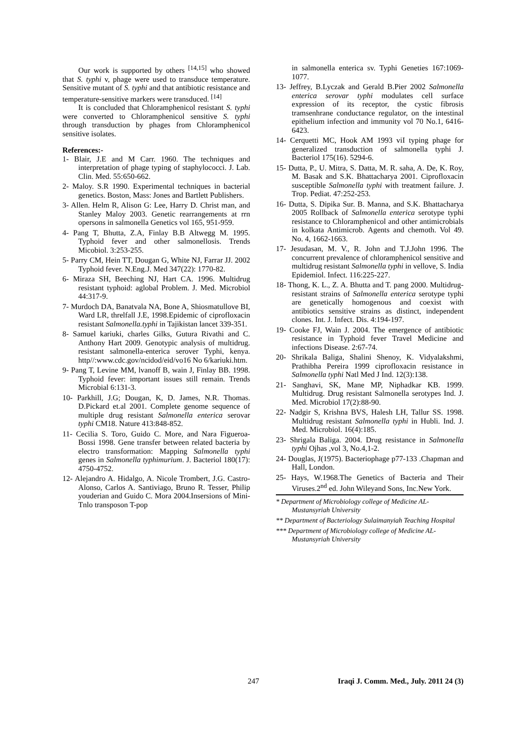Our work is supported by others <sup>[14,15]</sup> who showed that S. typhi v, phage were used to transduce temperature. Sensitive mutant of S. typhi and that antibiotic resistance and temperature-sensitive markers were transduced. <sup>[14]</sup>
It is concluded that Chloramphenicol resistant S. typhi were converted to Chloramphenicol sensitive S. typhi through transduction by phages from Chloramphenicol sensitive isolates.
References:-
1- Blair, J.E and M Carr. 1960. The techniques and interpretation of phage typing of staphylococci. J. Lab. Clin. Med. 55:650-662.
2- Maloy. S.R 1990. Experimental techniques in bacterial genetics. Boston, Mass: Jones and Bartlett Publishers.
3- Allen. Helm R, Alison G: Lee, Harry D. Christ man, and Stanley Maloy 2003. Genetic rearrangements at rrn opersons in salmonella Genetics vol 165, 951-959.
4- Pang T, Bhutta, Z.A, Finlay B.B Altwegg M. 1995. Typhoid fever and other salmonellosis. Trends Micobiol. 3:253-255.
5- Parry CM, Hein TT, Dougan G, White NJ, Farrar JJ. 2002 Typhoid fever. N.Eng.J. Med 347(22): 1770-82.
6- Miraza SH, Beeching NJ, Hart CA. 1996. Multidrug resistant typhoid: aglobal Problem. J. Med. Microbiol 44:317-9.
7- Murdoch DA, Banatvala NA, Bone A, Shiosmatullove BI, Ward LR, threlfall J.E, 1998.Epidemic of ciprofloxacin resistant Salmonella.typhi in Tajikistan lancet 339-351.
8- Samuel kariuki, charles Gilks, Gutura Rivathi and C. Anthony Hart 2009. Genotypic analysis of multidrug. resistant salmonella-enterica serover Typhi, kenya. http//:www.cdc.gov/ncidod/eid/vo16 No 6/kariuki.htm.
9- Pang T, Levine MM, lvanoff B, wain J, Finlay BB. 1998. Typhoid fever: important issues still remain. Trends Microbial 6:131-3.
10- Parkhill, J.G; Dougan, K, D. James, N.R. Thomas. D.Pickard et.al 2001. Complete genome sequence of multiple drug resistant Salmonella enterica serovar typhi CM18. Nature 413:848-852.
11- Cecilia S. Toro, Guido C. More, and Nara Figueroa-Bossi 1998. Gene transfer between related bacteria by electro transformation: Mapping Salmonella typhi genes in Salmonella typhimurium. J. Bacteriol 180(17): 4750-4752.
12- Alejandro A. Hidalgo, A. Nicole Trombert, J.G. Castro-Alonso, Carlos A. Santiviago, Bruno R. Tesser, Philip youderian and Guido C. Mora 2004.Insersions of Mini-Tnlo transposon T-pop
in salmonella enterica sv. Typhi Geneties 167:1069-1077.
13- Jeffrey, B.Lyczak and Gerald B.Pier 2002 Salmonella enterica serovar typhi modulates cell surface expression of its receptor, the cystic fibrosis tramsenhrane conductance regulator, on the intestinal epithelium infection and immunity vol 70 No.1, 6416-6423.
14- Cerquetti MC, Hook AM 1993 viI typing phage for generalized transduction of salmonella typhi J. Bacteriol 175(16). 5294-6.
15- Dutta, P., U. Mitra, S. Datta, M. R. saha, A. De, K. Roy, M. Basak and S.K. Bhattacharya 2001. Ciprofloxacin susceptible Salmonella typhi with treatment failure. J. Trop. Pediat. 47:252-253.
16- Dutta, S. Dipika Sur. B. Manna, and S.K. Bhattacharya 2005 Rollback of Salmonella enterica serotype typhi resistance to Chloramphenicol and other antimicrobials in kolkata Antimicrob. Agents and chemoth. Vol 49. No. 4, 1662-1663.
17- Jesudasan, M. V., R. John and T.J.John 1996. The concurrent prevalence of chloramphenicol sensitive and multidrug resistant Salmonella typhi in vellove, S. India Epidemiol. Infect. 116:225-227.
18- Thong, K. L., Z. A. Bhutta and T. pang 2000. Multidrug-resistant strains of Salmonella enterica serotype typhi are genetically homogenous and coexist with antibiotics sensitive strains as distinct, independent clones. Int. J. Infect. Dis. 4:194-197.
19- Cooke FJ, Wain J. 2004. The emergence of antibiotic resistance in Typhoid fever Travel Medicine and infections Disease. 2:67-74.
20- Shrikala Baliga, Shalini Shenoy, K. Vidyalakshmi, Prathibha Pereira 1999 ciprofloxacin resistance in Salmonella typhi Natl Med J Ind. 12(3):138.
21- Sanghavi, SK, Mane MP, Niphadkar KB. 1999. Multidrug. Drug resistant Salmonella serotypes Ind. J. Med. Microbiol 17(2):88-90.
22- Nadgir S, Krishna BVS, Halesh LH, Tallur SS. 1998. Multidrug resistant Salmonella typhi in Hubli. Ind. J. Med. Microbiol. 16(4):185.
23- Shrigala Baliga. 2004. Drug resistance in Salmonella typhi Ojhas ,vol 3, No.4,1-2.
24- Douglas, J(1975). Bacteriophage p77-133 .Chapman and Hall, London.
25- Hays, W.1968.The Genetics of Bacteria and Their Viruses.2<sup>nd</sup> ed. John Wileyand Sons, Inc.New York.
* Department of Microbiology college of Medicine AL-Mustansyriah University
** Department of Bacteriology Sulaimanyiah Teaching Hospital
*** Department of Microbiology college of Medicine AL-Mustansyriah University
247 Iraqi J. Comm. Med., July. 2011 24 (3)